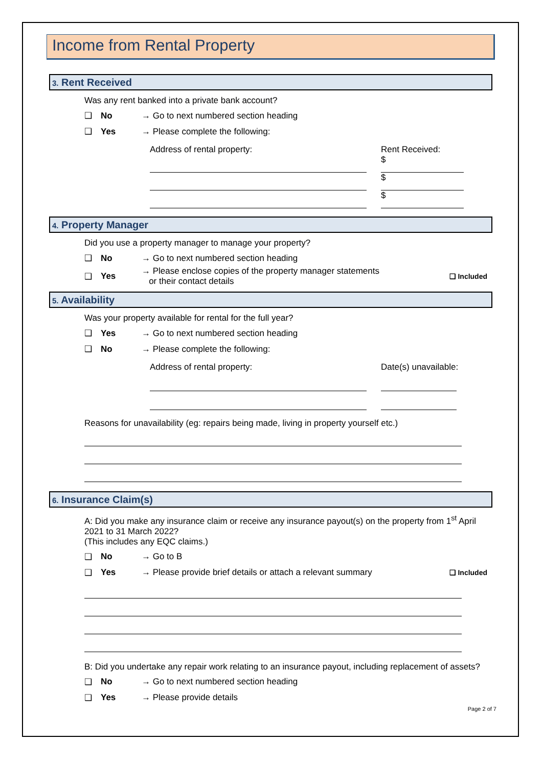Income from Rental Property
3. Rent Received
Was any rent banked into a private bank account?
❑ No → Go to next numbered section heading
❑ Yes → Please complete the following:
Address of rental property: Rent Received:
$
$
$
4. Property Manager
Did you use a property manager to manage your property?
❑ No → Go to next numbered section heading
❑ Yes → Please enclose copies of the property manager statements
or their contact details ❑ Included
5. Availability
Was your property available for rental for the full year?
❑ Yes → Go to next numbered section heading
❑ No → Please complete the following:
Address of rental property: Date(s) unavailable:
Reasons for unavailability (eg: repairs being made, living in property yourself etc.)
6. Insurance Claim(s)
A: Did you make any insurance claim or receive any insurance payout(s) on the property from 1<sup>st</sup> April 2021 to 31 March 2022?
(This includes any EQC claims.)
❑ No → Go to B
❑ Yes → Please provide brief details or attach a relevant summary ❑ Included
B: Did you undertake any repair work relating to an insurance payout, including replacement of assets?
❑ No → Go to next numbered section heading
❑ Yes → Please provide details
Page 2 of 7